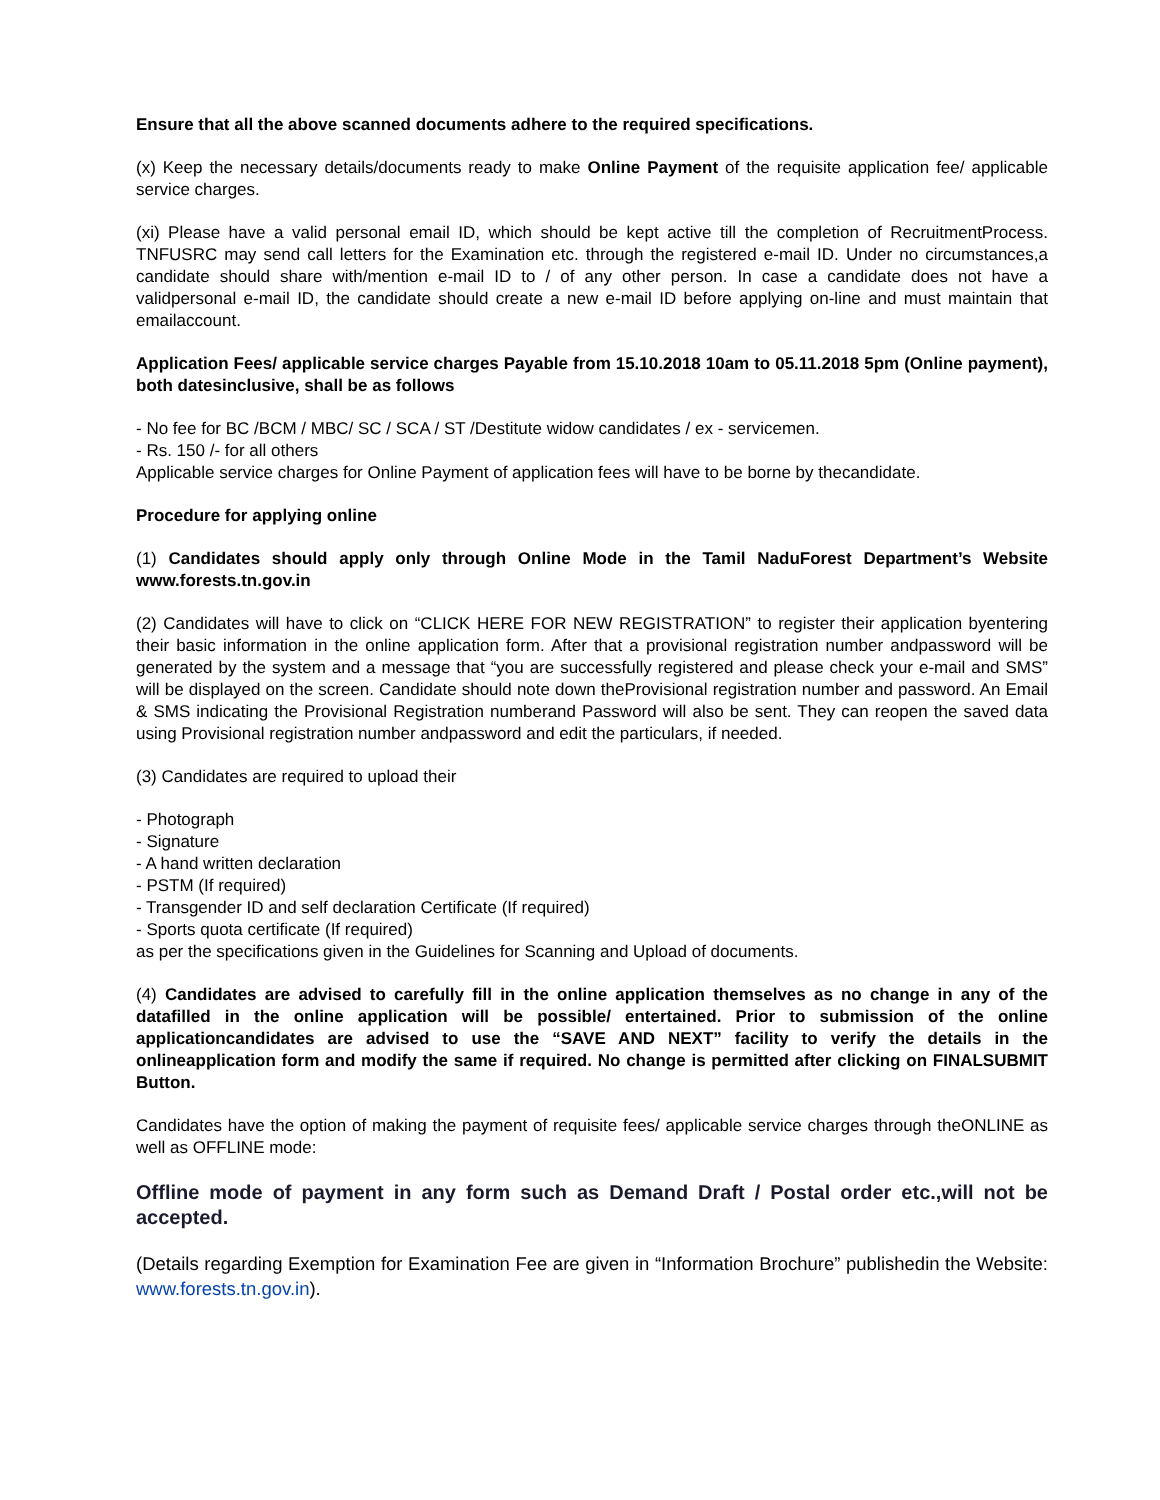Ensure that all the above scanned documents adhere to the required specifications.
(x) Keep the necessary details/documents ready to make Online Payment of the requisite application fee/ applicable service charges.
(xi) Please have a valid personal email ID, which should be kept active till the completion of RecruitmentProcess. TNFUSRC may send call letters for the Examination etc. through the registered e-mail ID. Under no circumstances,a candidate should share with/mention e-mail ID to / of any other person. In case a candidate does not have a validpersonal e-mail ID, the candidate should create a new e-mail ID before applying on-line and must maintain that emailaccount.
Application Fees/ applicable service charges Payable from 15.10.2018 10am to 05.11.2018 5pm (Online payment), both datesinclusive, shall be as follows
- No fee for BC /BCM / MBC/ SC / SCA / ST /Destitute widow candidates / ex - servicemen.
- Rs. 150 /- for all others
Applicable service charges for Online Payment of application fees will have to be borne by thecandidate.
Procedure for applying online
(1) Candidates should apply only through Online Mode in the Tamil NaduForest Department’s Website www.forests.tn.gov.in
(2) Candidates will have to click on “CLICK HERE FOR NEW REGISTRATION” to register their application byentering their basic information in the online application form. After that a provisional registration number andpassword will be generated by the system and a message that “you are successfully registered and please check your e-mail and SMS” will be displayed on the screen. Candidate should note down theProvisional registration number and password. An Email & SMS indicating the Provisional Registration numberand Password will also be sent. They can reopen the saved data using Provisional registration number andpassword and edit the particulars, if needed.
(3) Candidates are required to upload their
- Photograph
- Signature
- A hand written declaration
- PSTM (If required)
- Transgender ID and self declaration Certificate (If required)
- Sports quota certificate (If required)
as per the specifications given in the Guidelines for Scanning and Upload of documents.
(4) Candidates are advised to carefully fill in the online application themselves as no change in any of the datafilled in the online application will be possible/ entertained. Prior to submission of the online applicationcandidates are advised to use the “SAVE AND NEXT” facility to verify the details in the onlineapplication form and modify the same if required. No change is permitted after clicking on FINALSUBMIT Button.
Candidates have the option of making the payment of requisite fees/ applicable service charges through theONLINE as well as OFFLINE mode:
Offline mode of payment in any form such as Demand Draft / Postal order etc.,will not be accepted.
(Details regarding Exemption for Examination Fee are given in “Information Brochure” publishedin the Website: www.forests.tn.gov.in).